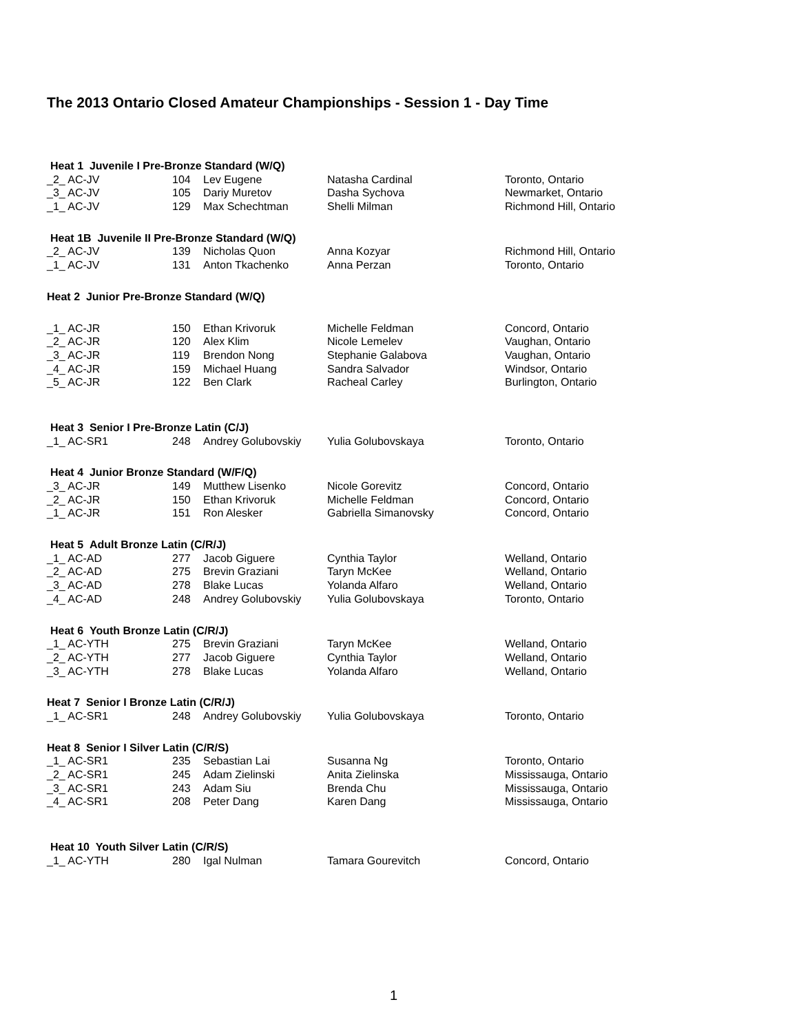The 2013 Ontario Closed Amateur Championships - Session 1 - Day Time
| Heat 1 Juvenile I Pre-Bronze Standard (W/Q) | | | | |
| _2_ AC-JV | 104 | Lev Eugene | Natasha Cardinal | Toronto, Ontario |
| _3_ AC-JV | 105 | Dariy Muretov | Dasha Sychova | Newmarket, Ontario |
| _1_ AC-JV | 129 | Max Schechtman | Shelli Milman | Richmond Hill, Ontario |
| Heat 1B Juvenile II Pre-Bronze Standard (W/Q) | | | | |
| _2_ AC-JV | 139 | Nicholas Quon | Anna Kozyar | Richmond Hill, Ontario |
| _1_ AC-JV | 131 | Anton Tkachenko | Anna Perzan | Toronto, Ontario |
| Heat 2 Junior Pre-Bronze Standard (W/Q) | | | | |
| _1_ AC-JR | 150 | Ethan Krivoruk | Michelle Feldman | Concord, Ontario |
| _2_ AC-JR | 120 | Alex Klim | Nicole Lemelev | Vaughan, Ontario |
| _3_ AC-JR | 119 | Brendon Nong | Stephanie Galabova | Vaughan, Ontario |
| _4_ AC-JR | 159 | Michael Huang | Sandra Salvador | Windsor, Ontario |
| _5_ AC-JR | 122 | Ben Clark | Racheal Carley | Burlington, Ontario |
| Heat 3 Senior I Pre-Bronze Latin (C/J) | | | | |
| _1_ AC-SR1 | 248 | Andrey Golubovskiy | Yulia Golubovskaya | Toronto, Ontario |
| Heat 4 Junior Bronze Standard (W/F/Q) | | | | |
| _3_ AC-JR | 149 | Mutthew Lisenko | Nicole Gorevitz | Concord, Ontario |
| _2_ AC-JR | 150 | Ethan Krivoruk | Michelle Feldman | Concord, Ontario |
| _1_ AC-JR | 151 | Ron Alesker | Gabriella Simanovsky | Concord, Ontario |
| Heat 5 Adult Bronze Latin (C/R/J) | | | | |
| _1_ AC-AD | 277 | Jacob Giguere | Cynthia Taylor | Welland, Ontario |
| _2_ AC-AD | 275 | Brevin Graziani | Taryn McKee | Welland, Ontario |
| _3_ AC-AD | 278 | Blake Lucas | Yolanda Alfaro | Welland, Ontario |
| _4_ AC-AD | 248 | Andrey Golubovskiy | Yulia Golubovskaya | Toronto, Ontario |
| Heat 6 Youth Bronze Latin (C/R/J) | | | | |
| _1_ AC-YTH | 275 | Brevin Graziani | Taryn McKee | Welland, Ontario |
| _2_ AC-YTH | 277 | Jacob Giguere | Cynthia Taylor | Welland, Ontario |
| _3_ AC-YTH | 278 | Blake Lucas | Yolanda Alfaro | Welland, Ontario |
| Heat 7 Senior I Bronze Latin (C/R/J) | | | | |
| _1_ AC-SR1 | 248 | Andrey Golubovskiy | Yulia Golubovskaya | Toronto, Ontario |
| Heat 8 Senior I Silver Latin (C/R/S) | | | | |
| _1_ AC-SR1 | 235 | Sebastian Lai | Susanna Ng | Toronto, Ontario |
| _2_ AC-SR1 | 245 | Adam Zielinski | Anita Zielinska | Mississauga, Ontario |
| _3_ AC-SR1 | 243 | Adam Siu | Brenda Chu | Mississauga, Ontario |
| _4_ AC-SR1 | 208 | Peter Dang | Karen Dang | Mississauga, Ontario |
| Heat 10 Youth Silver Latin (C/R/S) | | | | |
| _1_ AC-YTH | 280 | Igal Nulman | Tamara Gourevitch | Concord, Ontario |
1